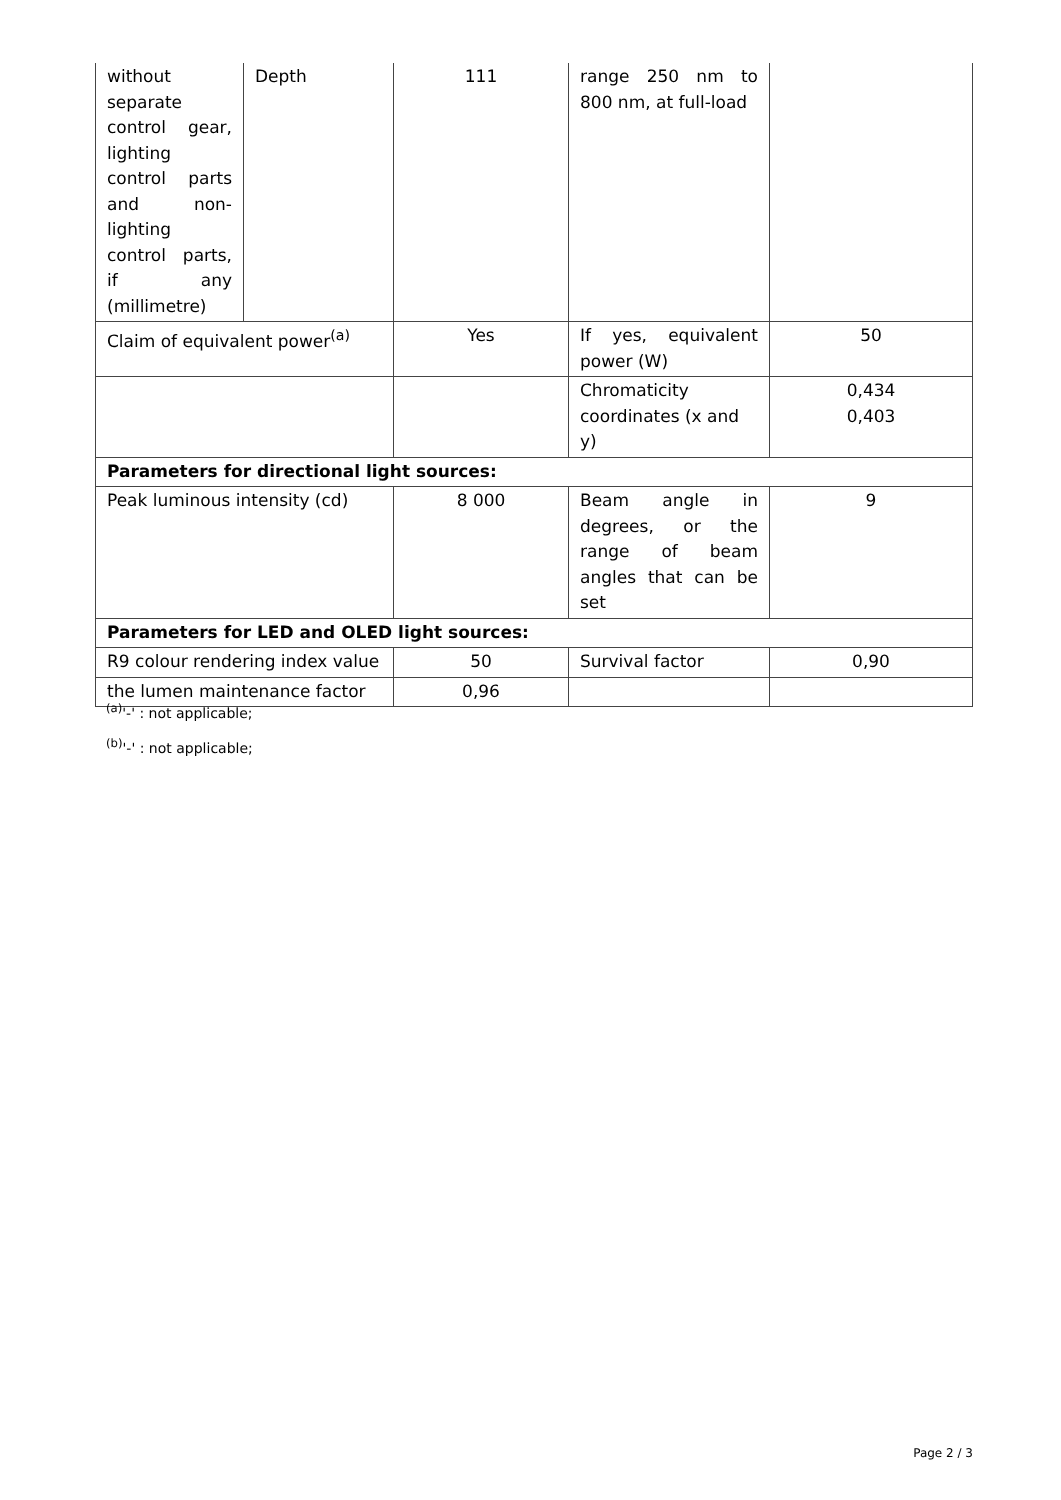| without separate control gear, lighting control parts and non-lighting control parts, if any (millimetre) | Depth | 111 | range 250 nm to 800 nm, at full-load | |
| Claim of equivalent power<sup>(a)</sup> | | Yes | If yes, equivalent power (W) | 50 |
| | | | Chromaticity coordinates (x and y) | 0,434 0,403 |
| Parameters for directional light sources: | | | | |
| Peak luminous intensity (cd) | | 8 000 | Beam angle in degrees, or the range of beam angles that can be set | 9 |
| Parameters for LED and OLED light sources: | | | | |
| R9 colour rendering index value | | 50 | Survival factor | 0,90 |
| the lumen maintenance factor | | 0,96 | | |
<sup>(a)</sup> '-' : not applicable;
<sup>(b)</sup> '-' : not applicable;
Page 2 / 3